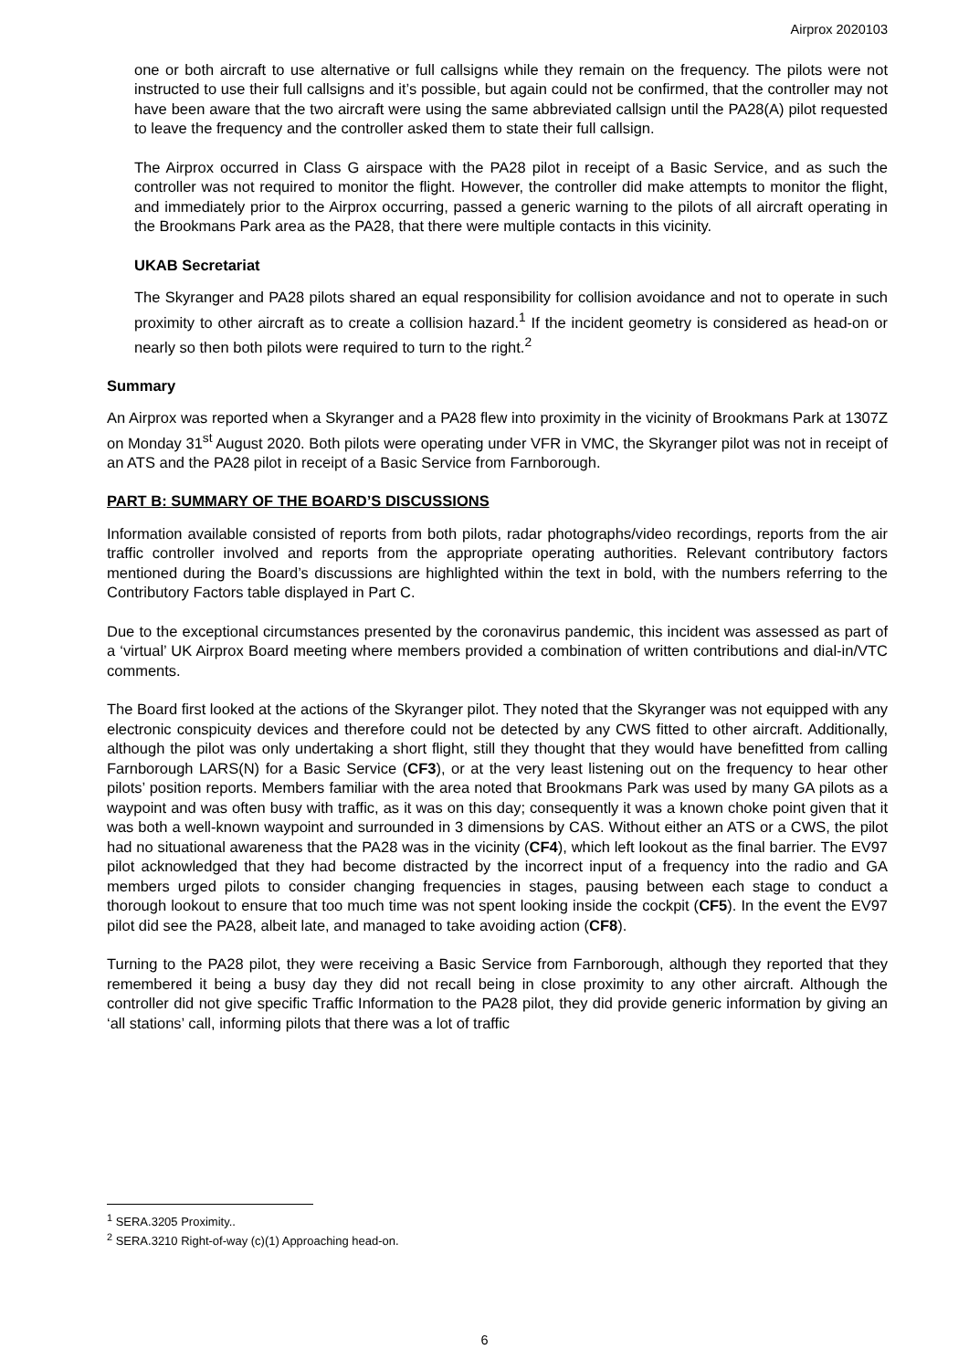Airprox 2020103
one or both aircraft to use alternative or full callsigns while they remain on the frequency. The pilots were not instructed to use their full callsigns and it’s possible, but again could not be confirmed, that the controller may not have been aware that the two aircraft were using the same abbreviated callsign until the PA28(A) pilot requested to leave the frequency and the controller asked them to state their full callsign.
The Airprox occurred in Class G airspace with the PA28 pilot in receipt of a Basic Service, and as such the controller was not required to monitor the flight. However, the controller did make attempts to monitor the flight, and immediately prior to the Airprox occurring, passed a generic warning to the pilots of all aircraft operating in the Brookmans Park area as the PA28, that there were multiple contacts in this vicinity.
UKAB Secretariat
The Skyranger and PA28 pilots shared an equal responsibility for collision avoidance and not to operate in such proximity to other aircraft as to create a collision hazard.<sup>1</sup> If the incident geometry is considered as head-on or nearly so then both pilots were required to turn to the right.<sup>2</sup>
Summary
An Airprox was reported when a Skyranger and a PA28 flew into proximity in the vicinity of Brookmans Park at 1307Z on Monday 31<sup>st</sup> August 2020. Both pilots were operating under VFR in VMC, the Skyranger pilot was not in receipt of an ATS and the PA28 pilot in receipt of a Basic Service from Farnborough.
PART B: SUMMARY OF THE BOARD’S DISCUSSIONS
Information available consisted of reports from both pilots, radar photographs/video recordings, reports from the air traffic controller involved and reports from the appropriate operating authorities. Relevant contributory factors mentioned during the Board’s discussions are highlighted within the text in bold, with the numbers referring to the Contributory Factors table displayed in Part C.
Due to the exceptional circumstances presented by the coronavirus pandemic, this incident was assessed as part of a ‘virtual’ UK Airprox Board meeting where members provided a combination of written contributions and dial-in/VTC comments.
The Board first looked at the actions of the Skyranger pilot. They noted that the Skyranger was not equipped with any electronic conspicuity devices and therefore could not be detected by any CWS fitted to other aircraft. Additionally, although the pilot was only undertaking a short flight, still they thought that they would have benefitted from calling Farnborough LARS(N) for a Basic Service (CF3), or at the very least listening out on the frequency to hear other pilots’ position reports. Members familiar with the area noted that Brookmans Park was used by many GA pilots as a waypoint and was often busy with traffic, as it was on this day; consequently it was a known choke point given that it was both a well-known waypoint and surrounded in 3 dimensions by CAS. Without either an ATS or a CWS, the pilot had no situational awareness that the PA28 was in the vicinity (CF4), which left lookout as the final barrier. The EV97 pilot acknowledged that they had become distracted by the incorrect input of a frequency into the radio and GA members urged pilots to consider changing frequencies in stages, pausing between each stage to conduct a thorough lookout to ensure that too much time was not spent looking inside the cockpit (CF5). In the event the EV97 pilot did see the PA28, albeit late, and managed to take avoiding action (CF8).
Turning to the PA28 pilot, they were receiving a Basic Service from Farnborough, although they reported that they remembered it being a busy day they did not recall being in close proximity to any other aircraft. Although the controller did not give specific Traffic Information to the PA28 pilot, they did provide generic information by giving an ‘all stations’ call, informing pilots that there was a lot of traffic
<sup>1</sup> SERA.3205 Proximity..
<sup>2</sup> SERA.3210 Right-of-way (c)(1) Approaching head-on.
6